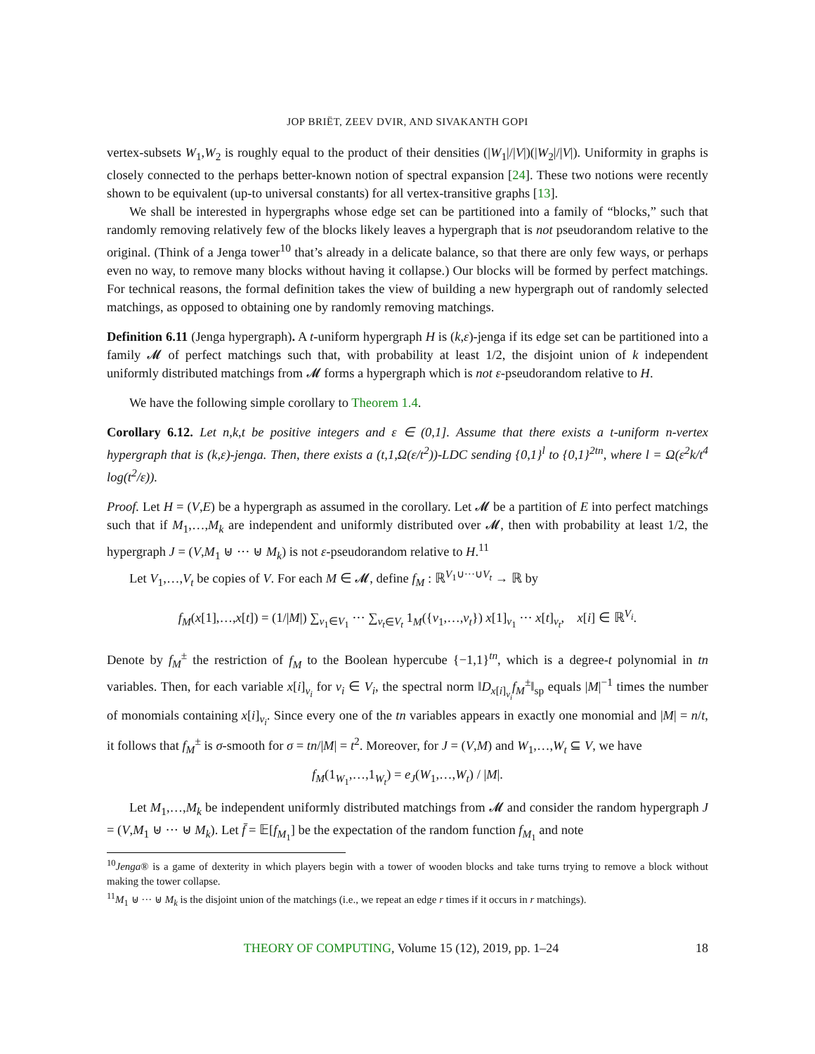JOP BRIËT, ZEEV DVIR, AND SIVAKANTH GOPI
vertex-subsets W<sub>1</sub>,W<sub>2</sub> is roughly equal to the product of their densities (|W<sub>1</sub>|/|V|)(|W<sub>2</sub>|/|V|). Uniformity in graphs is closely connected to the perhaps better-known notion of spectral expansion [24]. These two notions were recently shown to be equivalent (up-to universal constants) for all vertex-transitive graphs [13].
We shall be interested in hypergraphs whose edge set can be partitioned into a family of “blocks,” such that randomly removing relatively few of the blocks likely leaves a hypergraph that is not pseudorandom relative to the original. (Think of a Jenga tower<sup>10</sup> that’s already in a delicate balance, so that there are only few ways, or perhaps even no way, to remove many blocks without having it collapse.) Our blocks will be formed by perfect matchings. For technical reasons, the formal definition takes the view of building a new hypergraph out of randomly selected matchings, as opposed to obtaining one by randomly removing matchings.
Definition 6.11 (Jenga hypergraph). A t-uniform hypergraph H is (k,ε)-jenga if its edge set can be partitioned into a family 𝓜 of perfect matchings such that, with probability at least 1/2, the disjoint union of k independent uniformly distributed matchings from 𝓜 forms a hypergraph which is not ε-pseudorandom relative to H.
We have the following simple corollary to Theorem 1.4.
Corollary 6.12. Let n,k,t be positive integers and ε ∈ (0,1]. Assume that there exists a t-uniform n-vertex hypergraph that is (k,ε)-jenga. Then, there exists a (t,1,Ω(ε/t<sup>2</sup>))-LDC sending {0,1}<sup>l</sup> to {0,1}<sup>2tn</sup>, where l = Ω(ε<sup>2</sup>k/t<sup>4</sup> log(t<sup>2</sup>/ε)).
Proof. Let H = (V,E) be a hypergraph as assumed in the corollary. Let 𝓜 be a partition of E into perfect matchings such that if M<sub>1</sub>,…,M<sub>k</sub> are independent and uniformly distributed over 𝓜, then with probability at least 1/2, the hypergraph J = (V,M<sub>1</sub> ⊎ ··· ⊎ M<sub>k</sub>) is not ε-pseudorandom relative to H.<sup>11</sup>
Let V<sub>1</sub>,…,V<sub>t</sub> be copies of V. For each M ∈ 𝓜, define f<sub>M</sub> : ℝ<sup>V<sub>1</sub>∪···∪V<sub>t</sub></sup> → ℝ by
f<sub>M</sub>(x[1],…,x[t]) = (1/|M|) ∑<sub>v<sub>1</sub>∈V<sub>1</sub></sub> ··· ∑<sub>v<sub>t</sub>∈V<sub>t</sub></sub> 1<sub>M</sub>({v<sub>1</sub>,…,v<sub>t</sub>}) x[1]<sub>v<sub>1</sub></sub> ··· x[t]<sub>v<sub>t</sub></sub>, x[i] ∈ ℝ<sup>V<sub>i</sub></sup>.
Denote by f<sub>M</sub><sup>±</sup> the restriction of f<sub>M</sub> to the Boolean hypercube {−1,1}<sup>tn</sup>, which is a degree-t polynomial in tn variables. Then, for each variable x[i]<sub>v<sub>i</sub></sub> for v<sub>i</sub> ∈ V<sub>i</sub>, the spectral norm ‖D<sub>x[i]<sub>v<sub>i</sub></sub></sub>f<sub>M</sub><sup>±</sup>‖<sub>sp</sub> equals |M|<sup>−1</sup> times the number of monomials containing x[i]<sub>v<sub>i</sub></sub>. Since every one of the tn variables appears in exactly one monomial and |M| = n/t, it follows that f<sub>M</sub><sup>±</sup> is σ-smooth for σ = tn/|M| = t<sup>2</sup>. Moreover, for J = (V,M) and W<sub>1</sub>,…,W<sub>t</sub> ⊆ V, we have
f<sub>M</sub>(1<sub>W<sub>1</sub></sub>,…,1<sub>W<sub>t</sub></sub>) = e<sub>J</sub>(W<sub>1</sub>,…,W<sub>t</sub>) / |M|.
Let M<sub>1</sub>,…,M<sub>k</sub> be independent uniformly distributed matchings from 𝓜 and consider the random hypergraph J = (V,M<sub>1</sub> ⊎ ··· ⊎ M<sub>k</sub>). Let f̄ = 𝔼[f<sub>M<sub>1</sub></sub>] be the expectation of the random function f<sub>M<sub>1</sub></sub> and note
<sup>10</sup> Jenga® is a game of dexterity in which players begin with a tower of wooden blocks and take turns trying to remove a block without making the tower collapse.
<sup>11</sup> M<sub>1</sub> ⊎ ··· ⊎ M<sub>k</sub> is the disjoint union of the matchings (i.e., we repeat an edge r times if it occurs in r matchings).
THEORY OF COMPUTING, Volume 15 (12), 2019, pp. 1–24 18